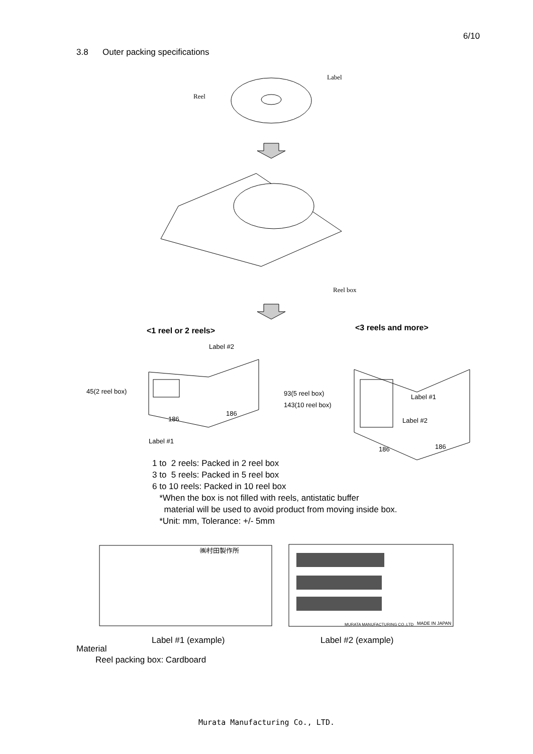6/10
3.8 Outer packing specifications
Label
Reel
Reel box
<1 reel or 2 reels>
<3 reels and more>
Label #2
45(2 reel box)
186
186
Label #1
93(5 reel box)
143(10 reel box)
Label #1
Label #2
186
186
㈱村田製作所
MURATA MANUFACTURING CO.,LTD
MADE IN JAPAN
1 to 2 reels: Packed in 2 reel box
3 to 5 reels: Packed in 5 reel box
6 to 10 reels: Packed in 10 reel box
*When the box is not filled with reels, antistatic buffer
material will be used to avoid product from moving inside box.
*Unit: mm, Tolerance: +/- 5mm
Label #1 (example) Label #2 (example)
Material
Reel packing box: Cardboard
Murata Manufacturing Co., LTD.